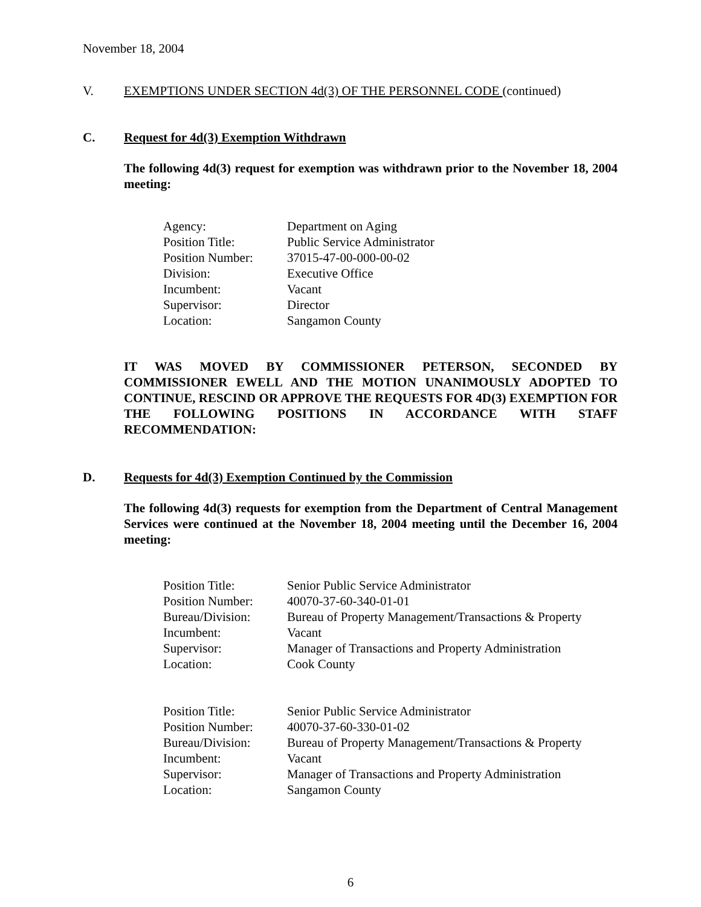November 18, 2004
V. EXEMPTIONS UNDER SECTION 4d(3) OF THE PERSONNEL CODE (continued)
C. Request for 4d(3) Exemption Withdrawn
The following 4d(3) request for exemption was withdrawn prior to the November 18, 2004 meeting:
| Agency: | Department on Aging |
| Position Title: | Public Service Administrator |
| Position Number: | 37015-47-00-000-00-02 |
| Division: | Executive Office |
| Incumbent: | Vacant |
| Supervisor: | Director |
| Location: | Sangamon County |
IT WAS MOVED BY COMMISSIONER PETERSON, SECONDED BY COMMISSIONER EWELL AND THE MOTION UNANIMOUSLY ADOPTED TO CONTINUE, RESCIND OR APPROVE THE REQUESTS FOR 4D(3) EXEMPTION FOR THE FOLLOWING POSITIONS IN ACCORDANCE WITH STAFF RECOMMENDATION:
D. Requests for 4d(3) Exemption Continued by the Commission
The following 4d(3) requests for exemption from the Department of Central Management Services were continued at the November 18, 2004 meeting until the December 16, 2004 meeting:
| Position Title: | Senior Public Service Administrator |
| Position Number: | 40070-37-60-340-01-01 |
| Bureau/Division: | Bureau of Property Management/Transactions & Property |
| Incumbent: | Vacant |
| Supervisor: | Manager of Transactions and Property Administration |
| Location: | Cook County |
| Position Title: | Senior Public Service Administrator |
| Position Number: | 40070-37-60-330-01-02 |
| Bureau/Division: | Bureau of Property Management/Transactions & Property |
| Incumbent: | Vacant |
| Supervisor: | Manager of Transactions and Property Administration |
| Location: | Sangamon County |
6